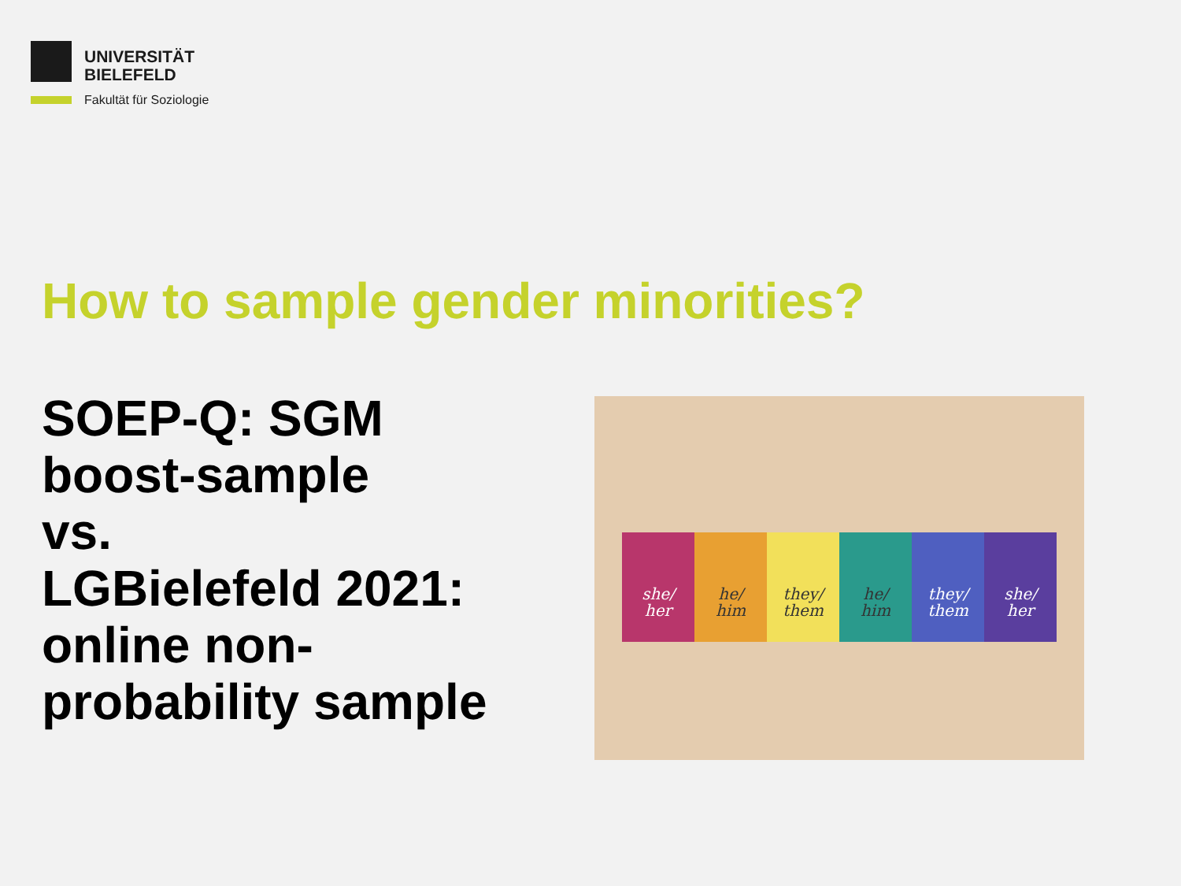UNIVERSITÄT BIELEFELD
Fakultät für Soziologie
How to sample gender minorities?
SOEP-Q: SGM
boost-sample
vs.
LGBielefeld 2021:
online non-
probability sample
she/
her
he/
him
they/
them
he/
him
they/
them
she/
her